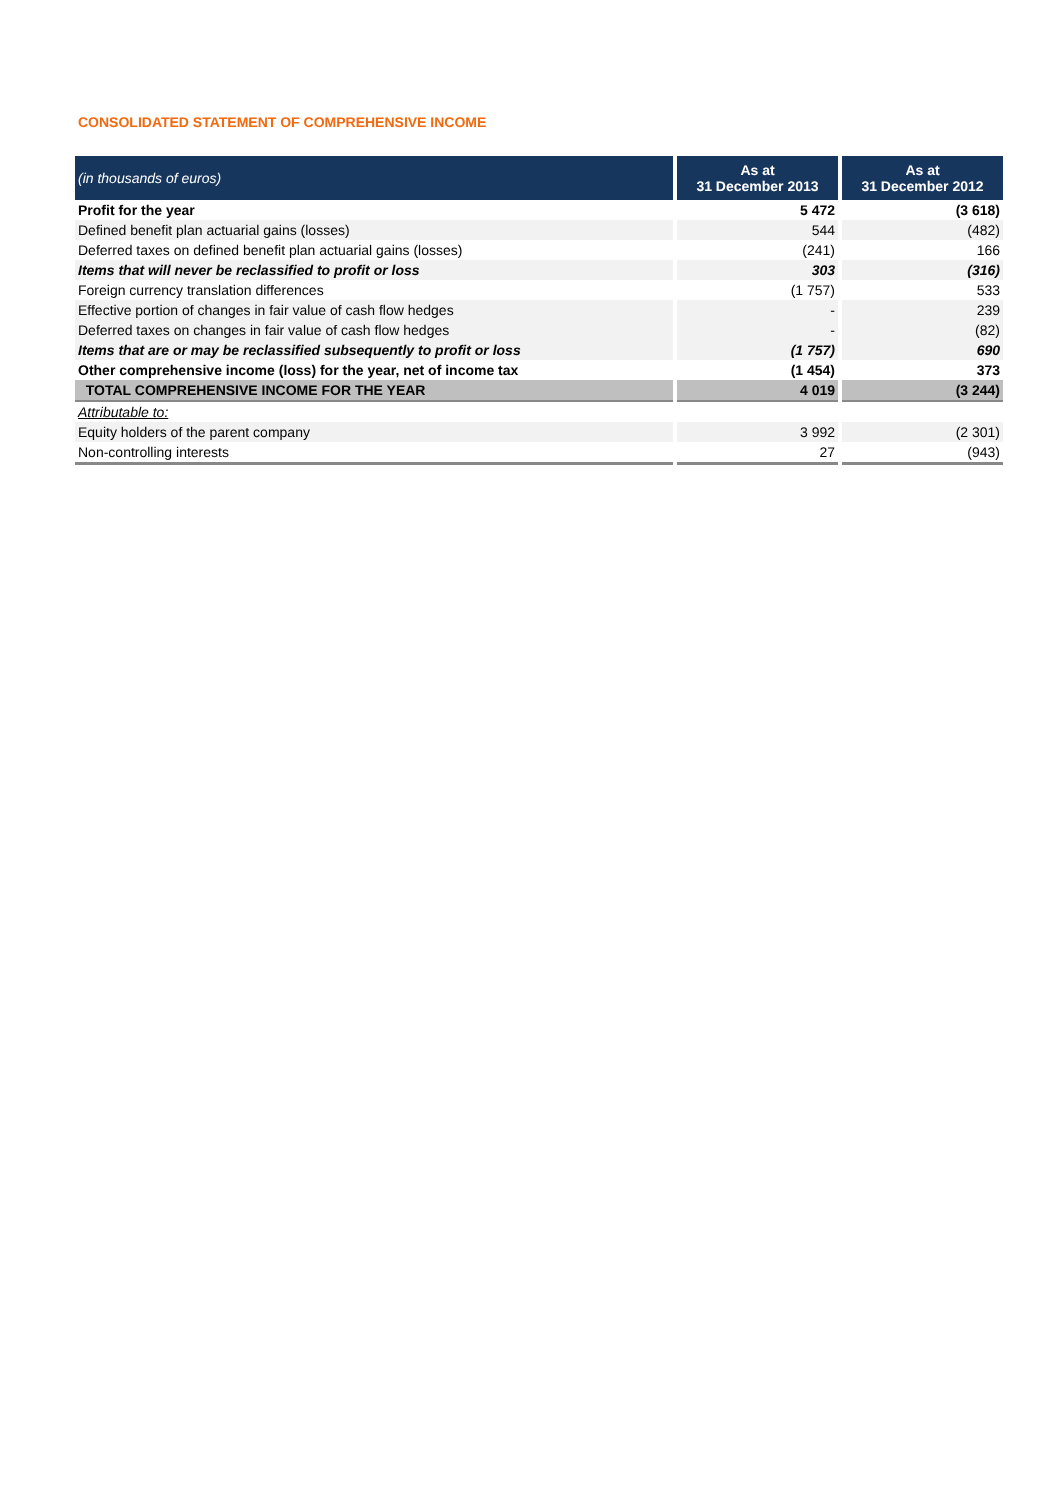CONSOLIDATED STATEMENT OF COMPREHENSIVE INCOME
| (in thousands of euros) | As at 31 December 2013 | As at 31 December 2012 |
| --- | --- | --- |
| Profit for the year | 5 472 | (3 618) |
| Defined benefit plan actuarial gains (losses) | 544 | (482) |
| Deferred taxes on defined benefit plan actuarial gains (losses) | (241) | 166 |
| Items that will never be reclassified to profit or loss | 303 | (316) |
| Foreign currency translation differences | (1 757) | 533 |
| Effective portion of changes in fair value of cash flow hedges | - | 239 |
| Deferred taxes on changes in fair value of cash flow hedges | - | (82) |
| Items that are or may be reclassified subsequently to profit or loss | (1 757) | 690 |
| Other comprehensive income (loss) for the year, net of income tax | (1 454) | 373 |
| TOTAL COMPREHENSIVE INCOME FOR THE YEAR | 4 019 | (3 244) |
| Attributable to: | | |
| Equity holders of the parent company | 3 992 | (2 301) |
| Non-controlling interests | 27 | (943) |